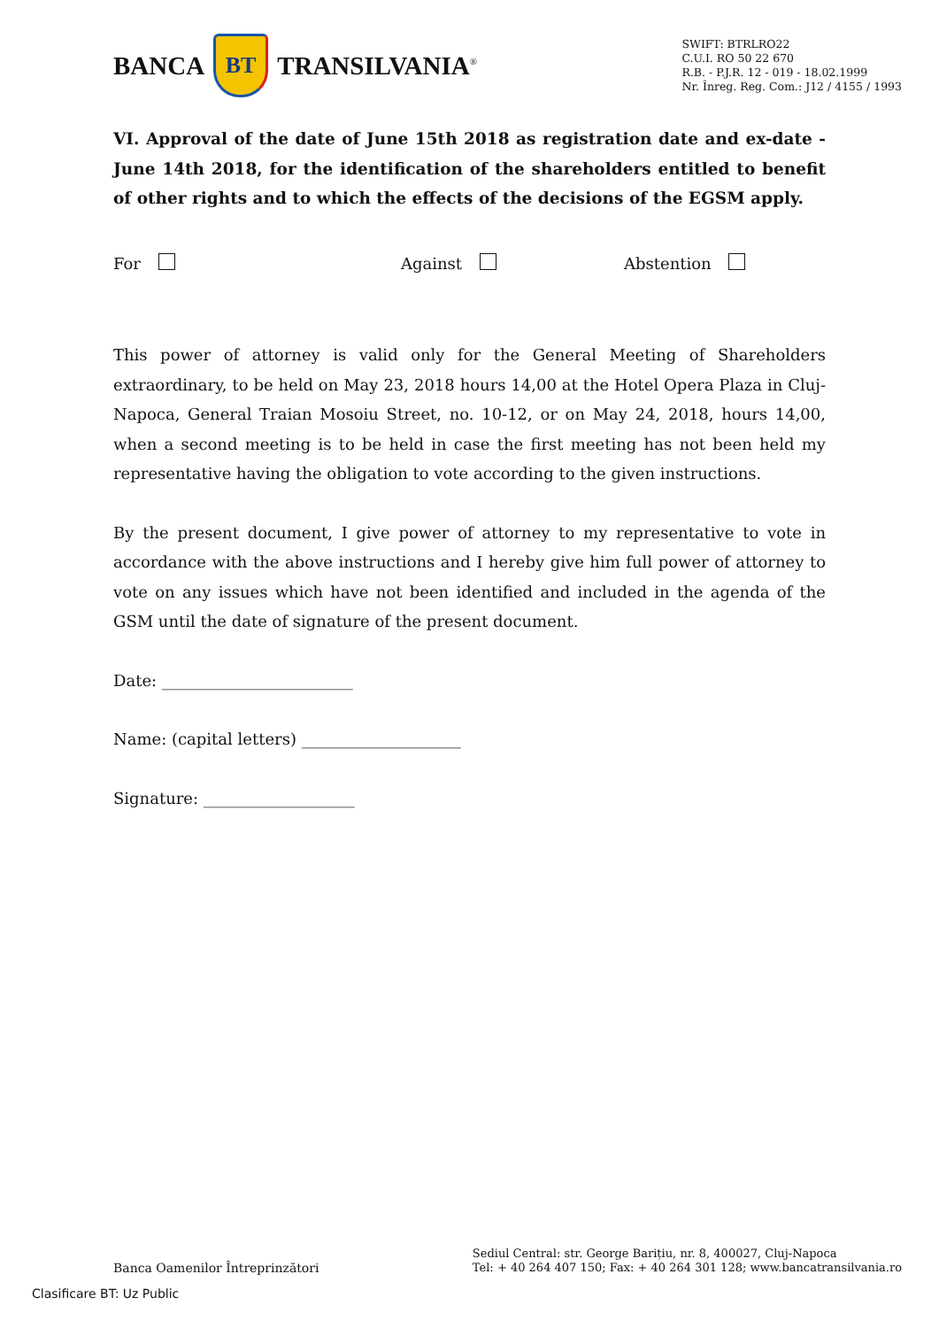BANCA
BT
TRANSILVANIA<sup>®</sup>
SWIFT: BTRLRO22
C.U.I. RO 50 22 670
R.B. - P.J.R. 12 - 019 - 18.02.1999
Nr. Înreg. Reg. Com.: J12 / 4155 / 1993
VI. Approval of the date of June 15th 2018 as registration date and ex-date - June 14th 2018, for the identification of the shareholders entitled to benefit of other rights and to which the effects of the decisions of the EGSM apply.
For Against Abstention
This power of attorney is valid only for the General Meeting of Shareholders extraordinary, to be held on May 23, 2018 hours 14,00 at the Hotel Opera Plaza in Cluj-Napoca, General Traian Mosoiu Street, no. 10-12, or on May 24, 2018, hours 14,00, when a second meeting is to be held in case the first meeting has not been held my representative having the obligation to vote according to the given instructions.
By the present document, I give power of attorney to my representative to vote in accordance with the above instructions and I hereby give him full power of attorney to vote on any issues which have not been identified and included in the agenda of the GSM until the date of signature of the present document.
Date: ________________________
Name: (capital letters) ____________________
Signature: ___________________
Banca Oamenilor Întreprinzători
Sediul Central: str. George Barițiu, nr. 8, 400027, Cluj-Napoca
Tel: + 40 264 407 150; Fax: + 40 264 301 128; www.bancatransilvania.ro
Clasificare BT: Uz Public